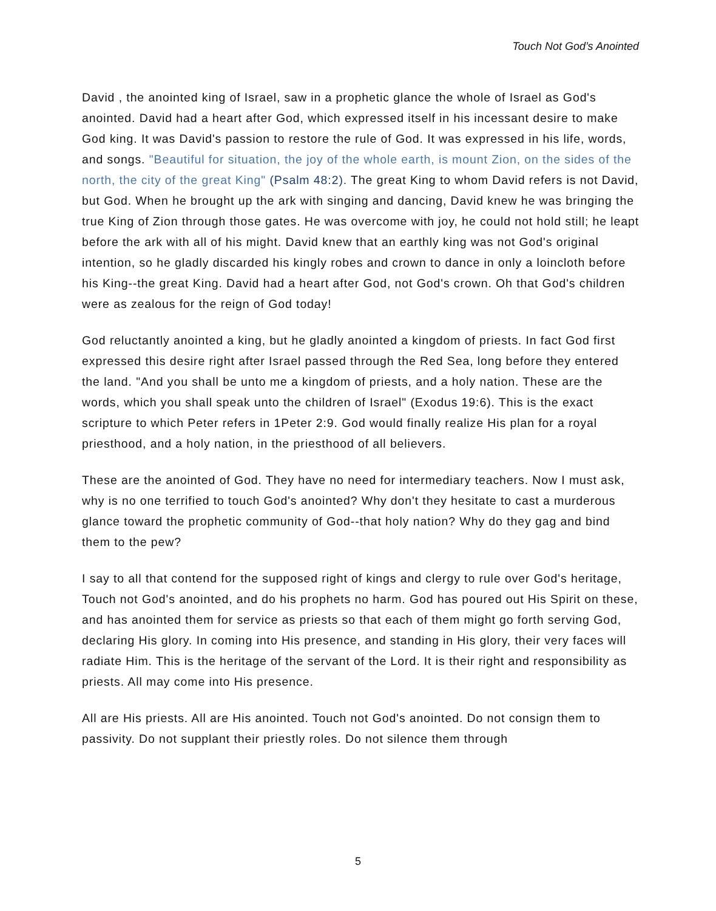Touch Not God’s Anointed
David , the anointed king of Israel, saw in a prophetic glance the whole of Israel as God's anointed. David had a heart after God, which expressed itself in his incessant desire to make God king. It was David's passion to restore the rule of God. It was expressed in his life, words, and songs. "Beautiful for situation, the joy of the whole earth, is mount Zion, on the sides of the north, the city of the great King" (Psalm 48:2). The great King to whom David refers is not David, but God. When he brought up the ark with singing and dancing, David knew he was bringing the true King of Zion through those gates. He was overcome with joy, he could not hold still; he leapt before the ark with all of his might. David knew that an earthly king was not God's original intention, so he gladly discarded his kingly robes and crown to dance in only a loincloth before his King--the great King. David had a heart after God, not God's crown. Oh that God's children were as zealous for the reign of God today!
God reluctantly anointed a king, but he gladly anointed a kingdom of priests. In fact God first expressed this desire right after Israel passed through the Red Sea, long before they entered the land. "And you shall be unto me a kingdom of priests, and a holy nation. These are the words, which you shall speak unto the children of Israel" (Exodus 19:6). This is the exact scripture to which Peter refers in 1Peter 2:9. God would finally realize His plan for a royal priesthood, and a holy nation, in the priesthood of all believers.
These are the anointed of God. They have no need for intermediary teachers. Now I must ask, why is no one terrified to touch God's anointed? Why don't they hesitate to cast a murderous glance toward the prophetic community of God--that holy nation? Why do they gag and bind them to the pew?
I say to all that contend for the supposed right of kings and clergy to rule over God's heritage, Touch not God's anointed, and do his prophets no harm. God has poured out His Spirit on these, and has anointed them for service as priests so that each of them might go forth serving God, declaring His glory. In coming into His presence, and standing in His glory, their very faces will radiate Him. This is the heritage of the servant of the Lord. It is their right and responsibility as priests. All may come into His presence.
All are His priests. All are His anointed. Touch not God's anointed. Do not consign them to passivity. Do not supplant their priestly roles. Do not silence them through
5